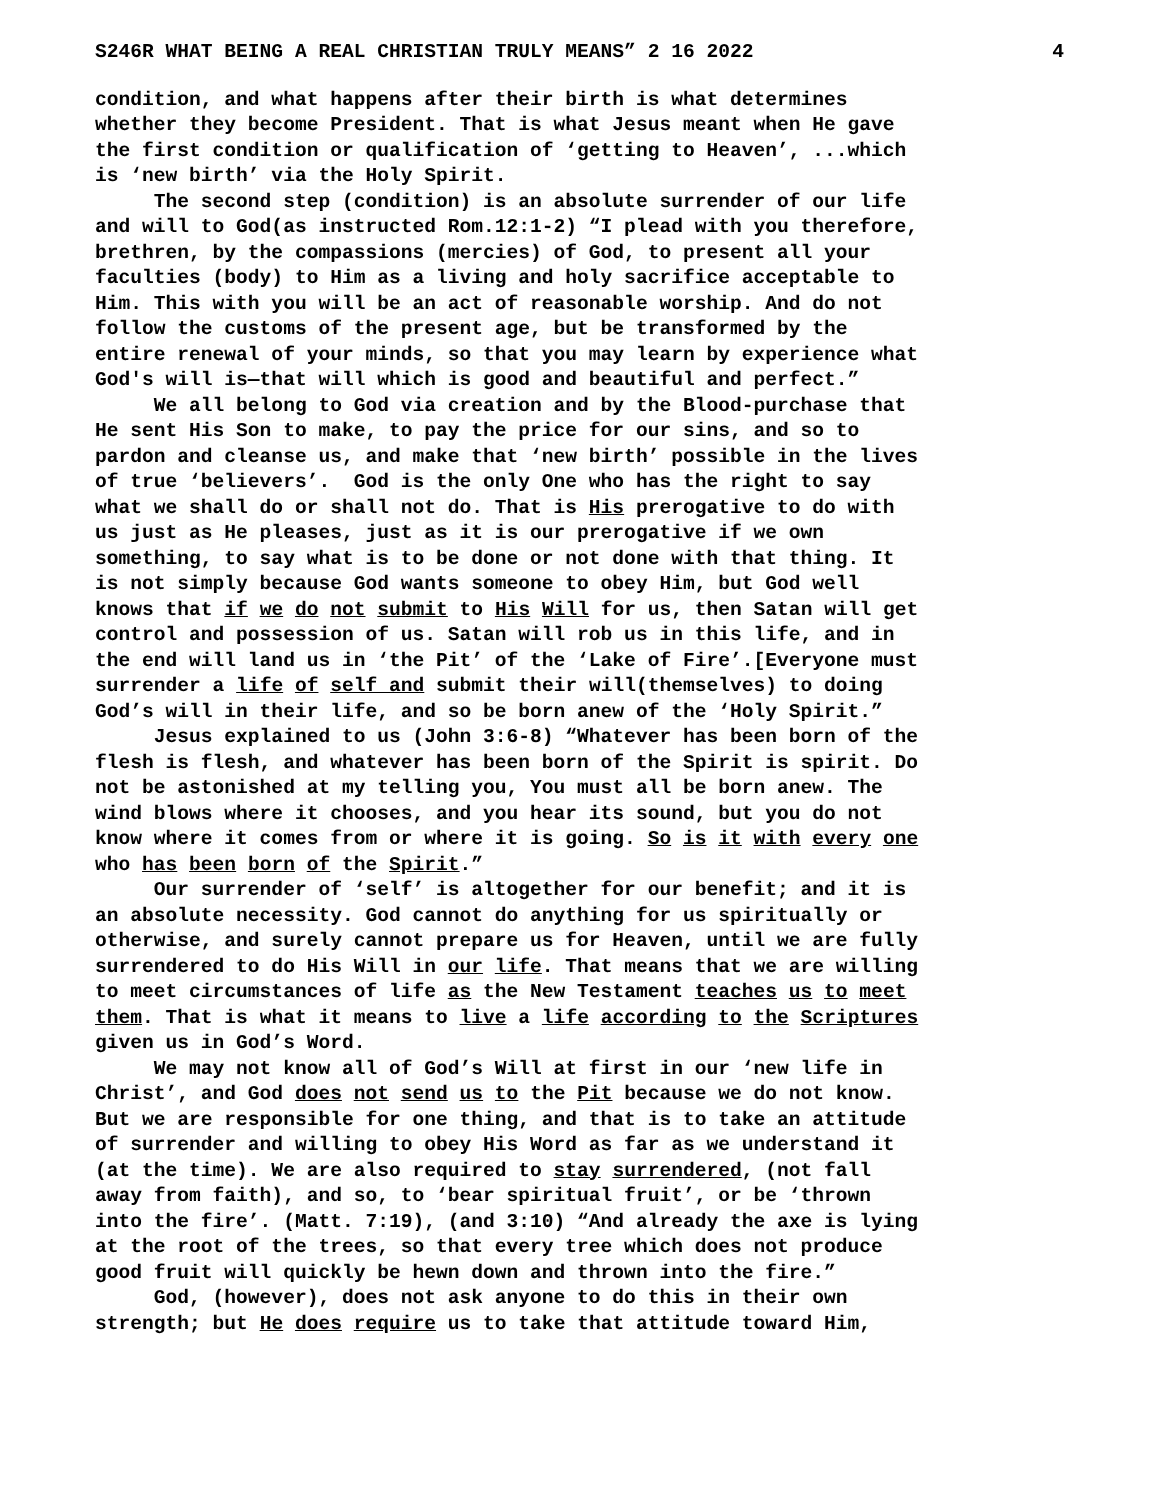S246R WHAT BEING A REAL CHRISTIAN TRULY MEANS” 2 16 2022 4
condition, and what happens after their birth is what determines whether they become President. That is what Jesus meant when He gave the first condition or qualification of ‘getting to Heaven’, ...which is ‘new birth’ via the Holy Spirit. The second step (condition) is an absolute surrender of our life and will to God(as instructed Rom.12:1-2) “I plead with you therefore, brethren, by the compassions (mercies) of God, to present all your faculties (body) to Him as a living and holy sacrifice acceptable to Him. This with you will be an act of reasonable worship. And do not follow the customs of the present age, but be transformed by the entire renewal of your minds, so that you may learn by experience what God's will is—that will which is good and beautiful and perfect.” We all belong to God via creation and by the Blood-purchase that He sent His Son to make, to pay the price for our sins, and so to pardon and cleanse us, and make that ‘new birth’ possible in the lives of true ‘believers’. God is the only One who has the right to say what we shall do or shall not do. That is His prerogative to do with us just as He pleases, just as it is our prerogative if we own something, to say what is to be done or not done with that thing. It is not simply because God wants someone to obey Him, but God well knows that if we do not submit to His Will for us, then Satan will get control and possession of us. Satan will rob us in this life, and in the end will land us in ‘the Pit’ of the ‘Lake of Fire’.[Everyone must surrender a life of self and submit their will(themselves) to doing God’s will in their life, and so be born anew of the ‘Holy Spirit.” Jesus explained to us (John 3:6-8) “Whatever has been born of the flesh is flesh, and whatever has been born of the Spirit is spirit. Do not be astonished at my telling you, You must all be born anew. The wind blows where it chooses, and you hear its sound, but you do not know where it comes from or where it is going. So is it with every one who has been born of the Spirit.” Our surrender of ‘self’ is altogether for our benefit; and it is an absolute necessity. God cannot do anything for us spiritually or otherwise, and surely cannot prepare us for Heaven, until we are fully surrendered to do His Will in our life. That means that we are willing to meet circumstances of life as the New Testament teaches us to meet them. That is what it means to live a life according to the Scriptures given us in God’s Word. We may not know all of God’s Will at first in our ‘new life in Christ’, and God does not send us to the Pit because we do not know. But we are responsible for one thing, and that is to take an attitude of surrender and willing to obey His Word as far as we understand it (at the time). We are also required to stay surrendered, (not fall away from faith), and so, to ‘bear spiritual fruit’, or be ‘thrown into the fire’. (Matt. 7:19), (and 3:10) “And already the axe is lying at the root of the trees, so that every tree which does not produce good fruit will quickly be hewn down and thrown into the fire.” God, (however), does not ask anyone to do this in their own strength; but He does require us to take that attitude toward Him,